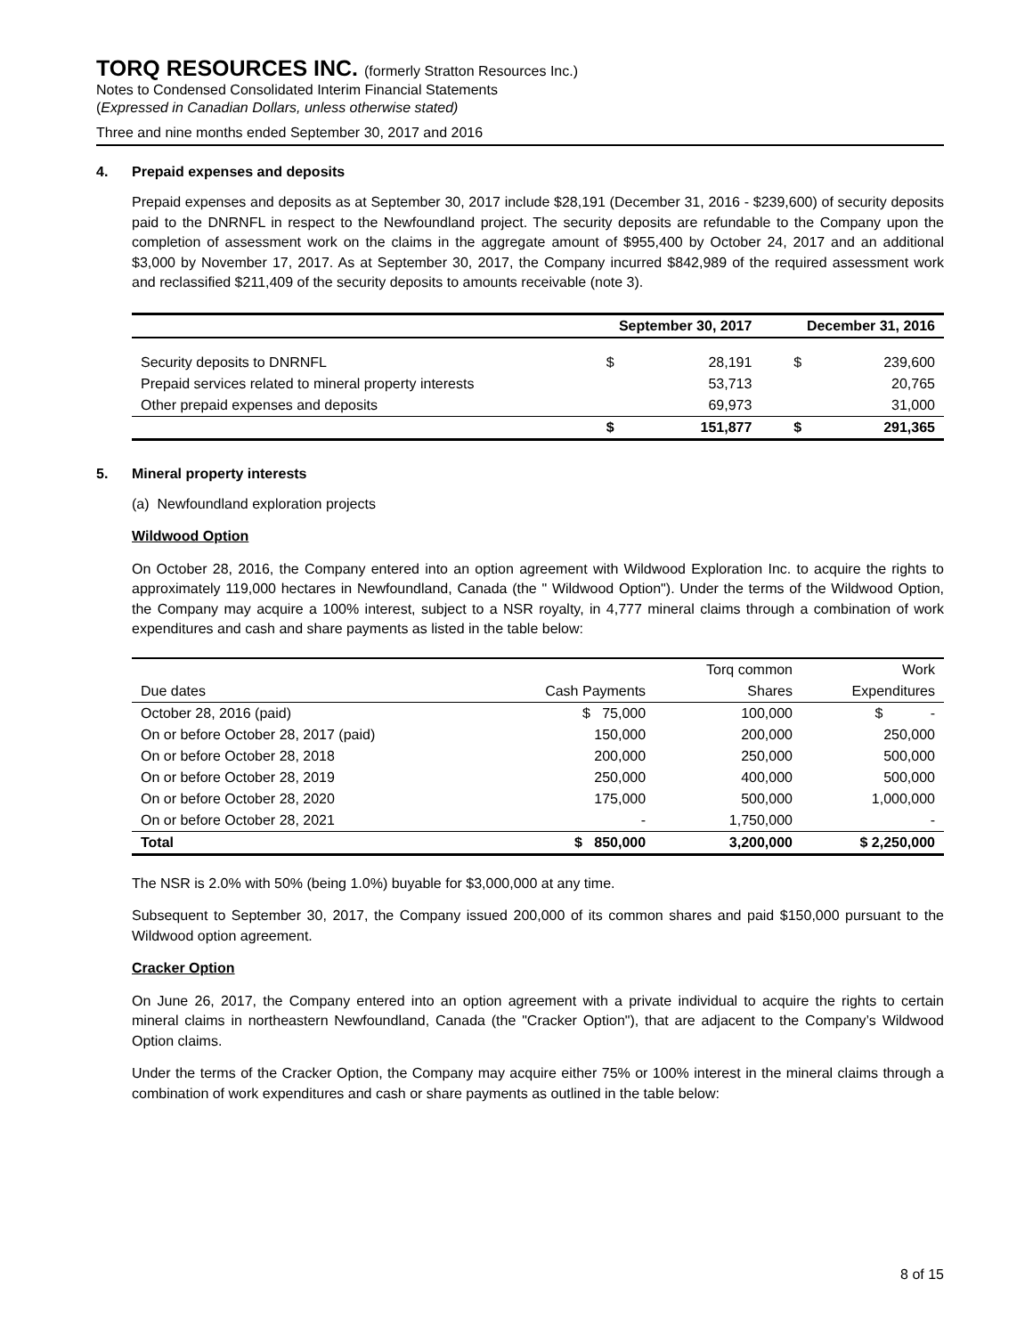TORQ RESOURCES INC. (formerly Stratton Resources Inc.)
Notes to Condensed Consolidated Interim Financial Statements
(Expressed in Canadian Dollars, unless otherwise stated)
Three and nine months ended September 30, 2017 and 2016
4. Prepaid expenses and deposits
Prepaid expenses and deposits as at September 30, 2017 include $28,191 (December 31, 2016 - $239,600) of security deposits paid to the DNRNFL in respect to the Newfoundland project. The security deposits are refundable to the Company upon the completion of assessment work on the claims in the aggregate amount of $955,400 by October 24, 2017 and an additional $3,000 by November 17, 2017. As at September 30, 2017, the Company incurred $842,989 of the required assessment work and reclassified $211,409 of the security deposits to amounts receivable (note 3).
| | September 30, 2017 | | December 31, 2016 | |
| --- | --- | --- | --- | --- |
| Security deposits to DNRNFL | $ | 28,191 | $ | 239,600 |
| Prepaid services related to mineral property interests | | 53,713 | | 20,765 |
| Other prepaid expenses and deposits | | 69,973 | | 31,000 |
| | $ | 151,877 | $ | 291,365 |
5. Mineral property interests
(a) Newfoundland exploration projects
Wildwood Option
On October 28, 2016, the Company entered into an option agreement with Wildwood Exploration Inc. to acquire the rights to approximately 119,000 hectares in Newfoundland, Canada (the " Wildwood Option"). Under the terms of the Wildwood Option, the Company may acquire a 100% interest, subject to a NSR royalty, in 4,777 mineral claims through a combination of work expenditures and cash and share payments as listed in the table below:
| | | Torq common | Work |
| Due dates | Cash Payments | Shares | Expenditures |
| October 28, 2016 (paid) | $ 75,000 | 100,000 | $ - |
| On or before October 28, 2017 (paid) | 150,000 | 200,000 | 250,000 |
| On or before October 28, 2018 | 200,000 | 250,000 | 500,000 |
| On or before October 28, 2019 | 250,000 | 400,000 | 500,000 |
| On or before October 28, 2020 | 175,000 | 500,000 | 1,000,000 |
| On or before October 28, 2021 | - | 1,750,000 | - |
| Total | $ 850,000 | 3,200,000 | $ 2,250,000 |
The NSR is 2.0% with 50% (being 1.0%) buyable for $3,000,000 at any time.
Subsequent to September 30, 2017, the Company issued 200,000 of its common shares and paid $150,000 pursuant to the Wildwood option agreement.
Cracker Option
On June 26, 2017, the Company entered into an option agreement with a private individual to acquire the rights to certain mineral claims in northeastern Newfoundland, Canada (the "Cracker Option"), that are adjacent to the Company’s Wildwood Option claims.
Under the terms of the Cracker Option, the Company may acquire either 75% or 100% interest in the mineral claims through a combination of work expenditures and cash or share payments as outlined in the table below:
8 of 15